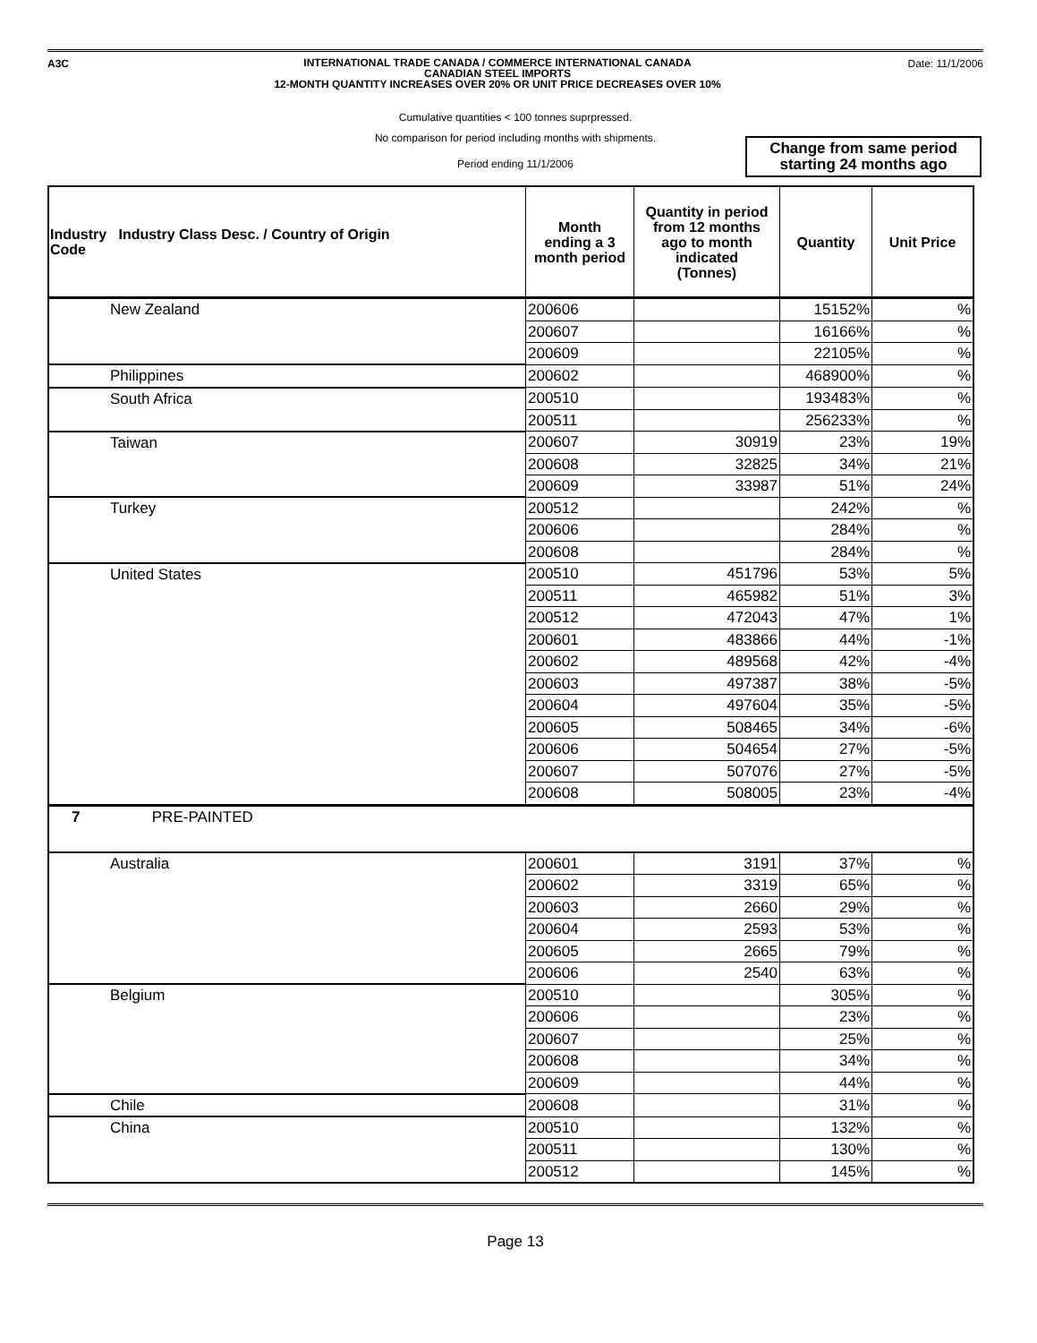A3C
INTERNATIONAL TRADE CANADA / COMMERCE INTERNATIONAL CANADA
CANADIAN STEEL IMPORTS
12-MONTH QUANTITY INCREASES OVER 20% OR UNIT PRICE DECREASES OVER 10%
Date: 11/1/2006
Cumulative quantities < 100 tonnes suprpressed.
No comparison for period including months with shipments.
Period ending 11/1/2006
Change from same period
starting 24 months ago
| Industry Industry Class Desc. / Country of Origin Code | Month ending a 3 month period | Quantity in period from 12 months ago to month indicated (Tonnes) | Quantity | Unit Price |
| --- | --- | --- | --- | --- |
| New Zealand | 200606 | | 15152% | % |
| | 200607 | | 16166% | % |
| | 200609 | | 22105% | % |
| Philippines | 200602 | | 468900% | % |
| South Africa | 200510 | | 193483% | % |
| | 200511 | | 256233% | % |
| Taiwan | 200607 | 30919 | 23% | 19% |
| | 200608 | 32825 | 34% | 21% |
| | 200609 | 33987 | 51% | 24% |
| Turkey | 200512 | | 242% | % |
| | 200606 | | 284% | % |
| | 200608 | | 284% | % |
| United States | 200510 | 451796 | 53% | 5% |
| | 200511 | 465982 | 51% | 3% |
| | 200512 | 472043 | 47% | 1% |
| | 200601 | 483866 | 44% | -1% |
| | 200602 | 489568 | 42% | -4% |
| | 200603 | 497387 | 38% | -5% |
| | 200604 | 497604 | 35% | -5% |
| | 200605 | 508465 | 34% | -6% |
| | 200606 | 504654 | 27% | -5% |
| | 200607 | 507076 | 27% | -5% |
| | 200608 | 508005 | 23% | -4% |
| 7 PRE-PAINTED | | | | |
| Australia | 200601 | 3191 | 37% | % |
| | 200602 | 3319 | 65% | % |
| | 200603 | 2660 | 29% | % |
| | 200604 | 2593 | 53% | % |
| | 200605 | 2665 | 79% | % |
| | 200606 | 2540 | 63% | % |
| Belgium | 200510 | | 305% | % |
| | 200606 | | 23% | % |
| | 200607 | | 25% | % |
| | 200608 | | 34% | % |
| | 200609 | | 44% | % |
| Chile | 200608 | | 31% | % |
| China | 200510 | | 132% | % |
| | 200511 | | 130% | % |
| | 200512 | | 145% | % |
Page 13